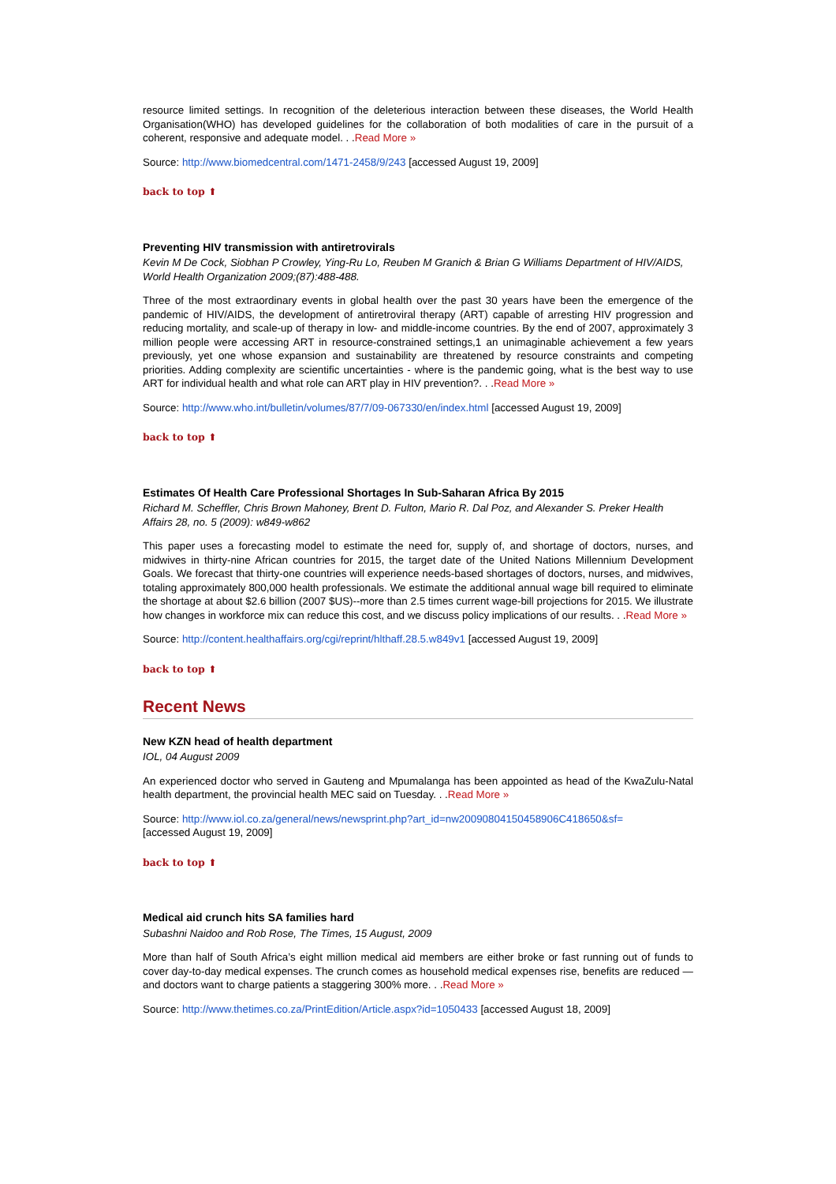resource limited settings. In recognition of the deleterious interaction between these diseases, the World Health Organisation(WHO) has developed guidelines for the collaboration of both modalities of care in the pursuit of a coherent, responsive and adequate model. . .Read More »
Source: http://www.biomedcentral.com/1471-2458/9/243 [accessed August 19, 2009]
back to top ⬆
Preventing HIV transmission with antiretrovirals
Kevin M De Cock, Siobhan P Crowley, Ying-Ru Lo, Reuben M Granich & Brian G Williams Department of HIV/AIDS, World Health Organization 2009;(87):488-488.
Three of the most extraordinary events in global health over the past 30 years have been the emergence of the pandemic of HIV/AIDS, the development of antiretroviral therapy (ART) capable of arresting HIV progression and reducing mortality, and scale-up of therapy in low- and middle-income countries. By the end of 2007, approximately 3 million people were accessing ART in resource-constrained settings,1 an unimaginable achievement a few years previously, yet one whose expansion and sustainability are threatened by resource constraints and competing priorities. Adding complexity are scientific uncertainties - where is the pandemic going, what is the best way to use ART for individual health and what role can ART play in HIV prevention?. . .Read More »
Source: http://www.who.int/bulletin/volumes/87/7/09-067330/en/index.html [accessed August 19, 2009]
back to top ⬆
Estimates Of Health Care Professional Shortages In Sub-Saharan Africa By 2015
Richard M. Scheffler, Chris Brown Mahoney, Brent D. Fulton, Mario R. Dal Poz, and Alexander S. Preker Health Affairs 28, no. 5 (2009): w849-w862
This paper uses a forecasting model to estimate the need for, supply of, and shortage of doctors, nurses, and midwives in thirty-nine African countries for 2015, the target date of the United Nations Millennium Development Goals. We forecast that thirty-one countries will experience needs-based shortages of doctors, nurses, and midwives, totaling approximately 800,000 health professionals. We estimate the additional annual wage bill required to eliminate the shortage at about $2.6 billion (2007 $US)--more than 2.5 times current wage-bill projections for 2015. We illustrate how changes in workforce mix can reduce this cost, and we discuss policy implications of our results. . .Read More »
Source: http://content.healthaffairs.org/cgi/reprint/hlthaff.28.5.w849v1 [accessed August 19, 2009]
back to top ⬆
Recent News
New KZN head of health department
IOL, 04 August 2009
An experienced doctor who served in Gauteng and Mpumalanga has been appointed as head of the KwaZulu-Natal health department, the provincial health MEC said on Tuesday. . .Read More »
Source: http://www.iol.co.za/general/news/newsprint.php?art_id=nw20090804150458906C418650&sf=
[accessed August 19, 2009]
back to top ⬆
Medical aid crunch hits SA families hard
Subashni Naidoo and Rob Rose, The Times, 15 August, 2009
More than half of South Africa’s eight million medical aid members are either broke or fast running out of funds to cover day-to-day medical expenses. The crunch comes as household medical expenses rise, benefits are reduced — and doctors want to charge patients a staggering 300% more. . .Read More »
Source: http://www.thetimes.co.za/PrintEdition/Article.aspx?id=1050433 [accessed August 18, 2009]